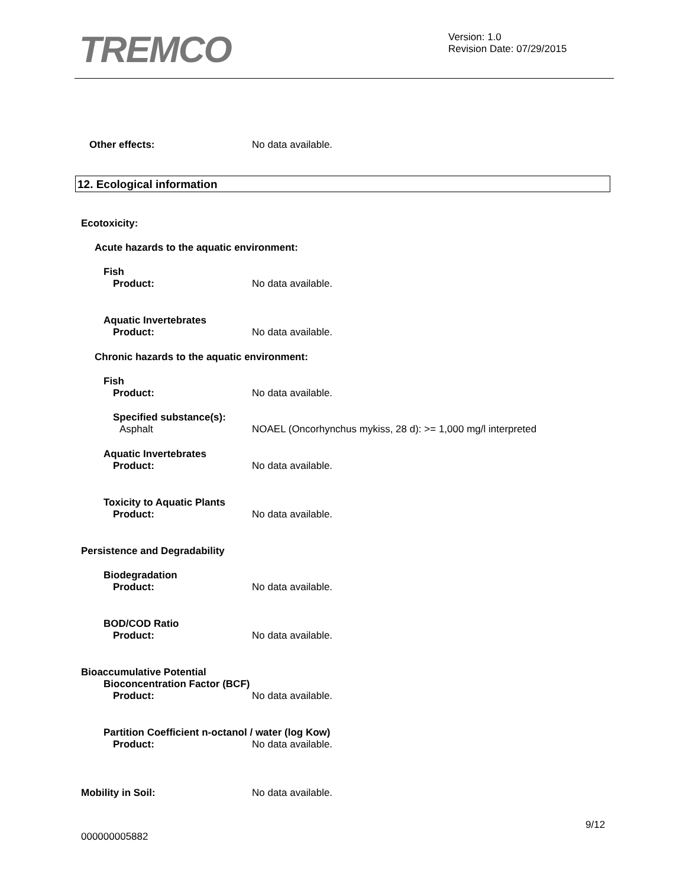TREMCO
Version: 1.0
Revision Date: 07/29/2015
Other effects: No data available.
12. Ecological information
Ecotoxicity:
Acute hazards to the aquatic environment:
Fish
Product: No data available.
Aquatic Invertebrates
Product: No data available.
Chronic hazards to the aquatic environment:
Fish
Product: No data available.
Specified substance(s):
Asphalt NOAEL (Oncorhynchus mykiss, 28 d): >= 1,000 mg/l interpreted
Aquatic Invertebrates
Product: No data available.
Toxicity to Aquatic Plants
Product: No data available.
Persistence and Degradability
Biodegradation
Product: No data available.
BOD/COD Ratio
Product: No data available.
Bioaccumulative Potential
Bioconcentration Factor (BCF)
Product: No data available.
Partition Coefficient n-octanol / water (log Kow)
Product: No data available.
Mobility in Soil: No data available.
9/12
000000005882